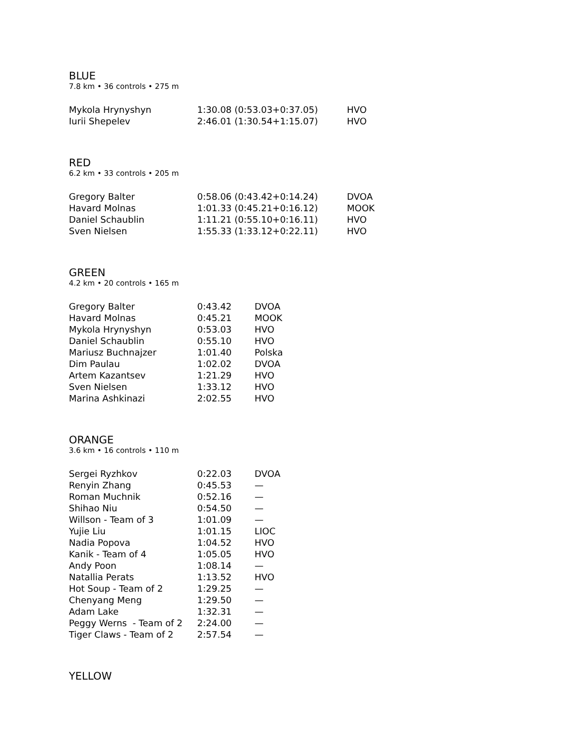BLUE
7.8 km • 36 controls • 275 m
| Mykola Hrynyshyn | 1:30.08 (0:53.03+0:37.05) | HVO |
| Iurii Shepelev | 2:46.01 (1:30.54+1:15.07) | HVO |
RED
6.2 km • 33 controls • 205 m
| Gregory Balter | 0:58.06 (0:43.42+0:14.24) | DVOA |
| Havard Molnas | 1:01.33 (0:45.21+0:16.12) | MOOK |
| Daniel Schaublin | 1:11.21 (0:55.10+0:16.11) | HVO |
| Sven Nielsen | 1:55.33 (1:33.12+0:22.11) | HVO |
GREEN
4.2 km • 20 controls • 165 m
| Gregory Balter | 0:43.42 | DVOA |
| Havard Molnas | 0:45.21 | MOOK |
| Mykola Hrynyshyn | 0:53.03 | HVO |
| Daniel Schaublin | 0:55.10 | HVO |
| Mariusz Buchnajzer | 1:01.40 | Polska |
| Dim Paulau | 1:02.02 | DVOA |
| Artem Kazantsev | 1:21.29 | HVO |
| Sven Nielsen | 1:33.12 | HVO |
| Marina Ashkinazi | 2:02.55 | HVO |
ORANGE
3.6 km • 16 controls • 110 m
| Sergei Ryzhkov | 0:22.03 | DVOA |
| Renyin Zhang | 0:45.53 | — |
| Roman Muchnik | 0:52.16 | — |
| Shihao Niu | 0:54.50 | — |
| Willson - Team of 3 | 1:01.09 | — |
| Yujie Liu | 1:01.15 | LIOC |
| Nadia Popova | 1:04.52 | HVO |
| Kanik - Team of 4 | 1:05.05 | HVO |
| Andy Poon | 1:08.14 | — |
| Natallia Perats | 1:13.52 | HVO |
| Hot Soup - Team of 2 | 1:29.25 | — |
| Chenyang Meng | 1:29.50 | — |
| Adam Lake | 1:32.31 | — |
| Peggy Werns - Team of 2 | 2:24.00 | — |
| Tiger Claws - Team of 2 | 2:57.54 | — |
YELLOW